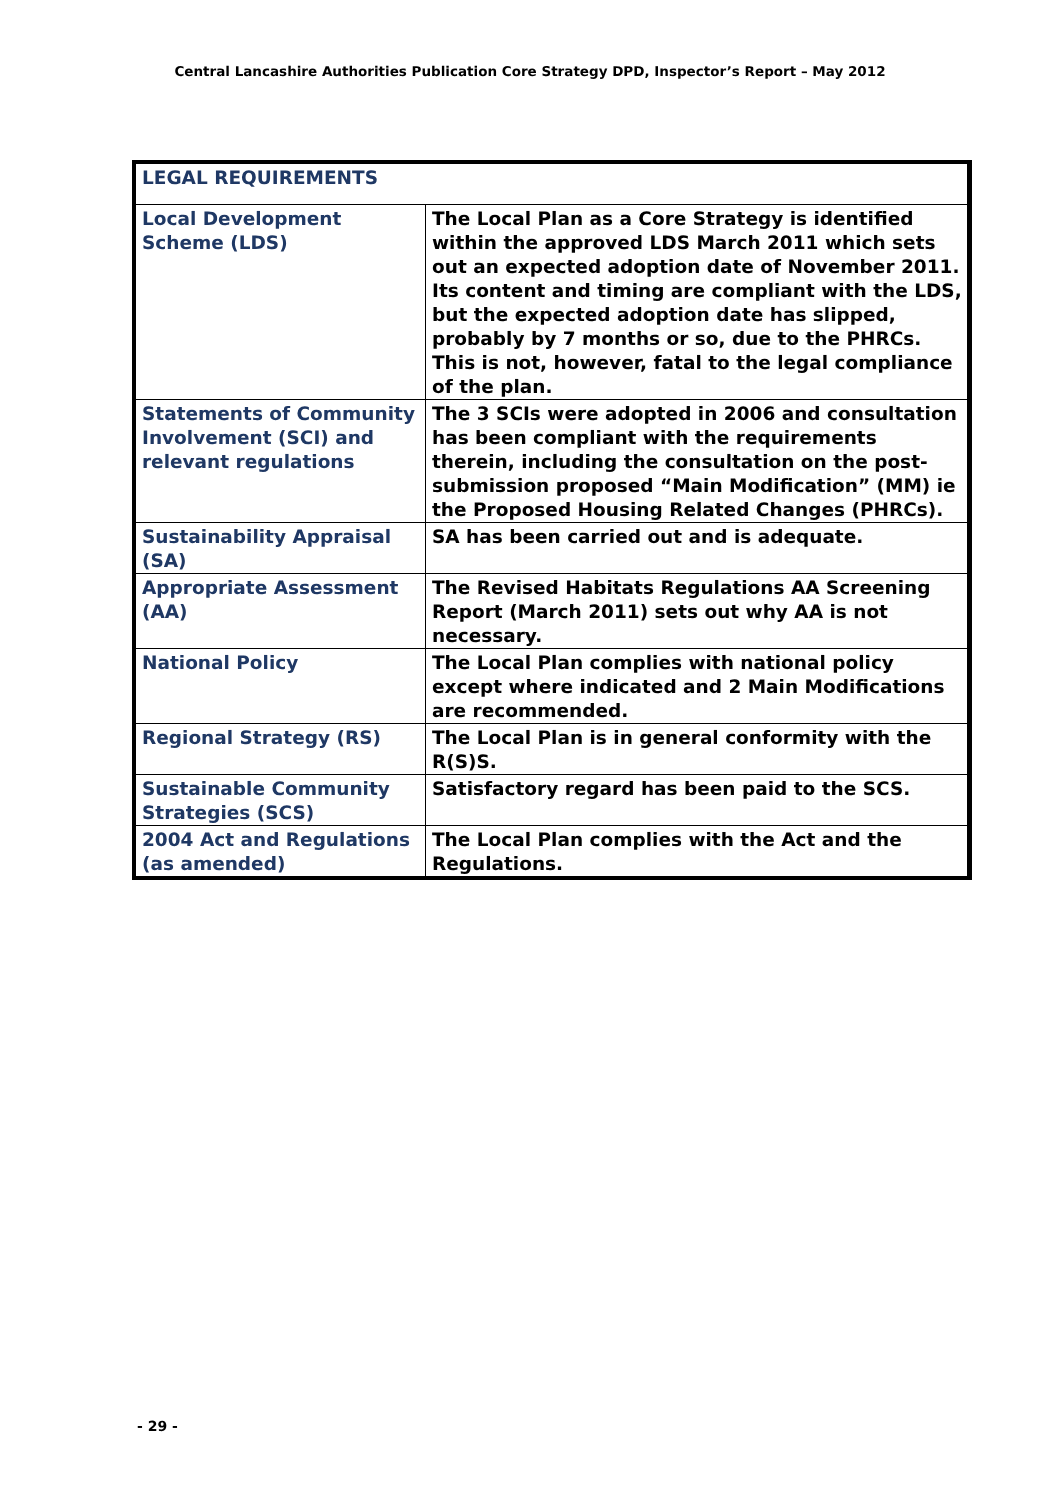Central Lancashire Authorities Publication Core Strategy DPD, Inspector’s Report – May 2012
| LEGAL REQUIREMENTS | |
| Local Development Scheme (LDS) | The Local Plan as a Core Strategy is identified within the approved LDS March 2011 which sets out an expected adoption date of November 2011. Its content and timing are compliant with the LDS, but the expected adoption date has slipped, probably by 7 months or so, due to the PHRCs. This is not, however, fatal to the legal compliance of the plan. |
| Statements of Community Involvement (SCI) and relevant regulations | The 3 SCIs were adopted in 2006 and consultation has been compliant with the requirements therein, including the consultation on the post-submission proposed “Main Modification” (MM) ie the Proposed Housing Related Changes (PHRCs). |
| Sustainability Appraisal (SA) | SA has been carried out and is adequate. |
| Appropriate Assessment (AA) | The Revised Habitats Regulations AA Screening Report (March 2011) sets out why AA is not necessary. |
| National Policy | The Local Plan complies with national policy except where indicated and 2 Main Modifications are recommended. |
| Regional Strategy (RS) | The Local Plan is in general conformity with the R(S)S. |
| Sustainable Community Strategies (SCS) | Satisfactory regard has been paid to the SCS. |
| 2004 Act and Regulations (as amended) | The Local Plan complies with the Act and the Regulations. |
- 29 -